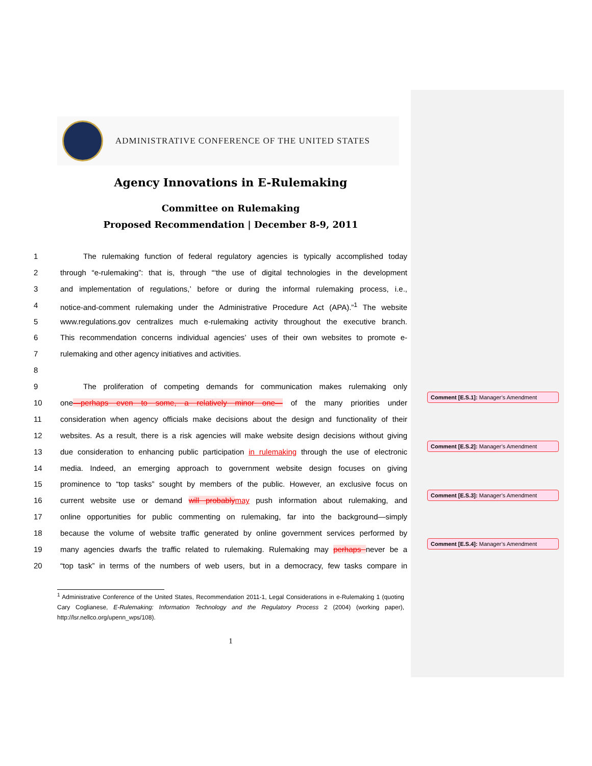ADMINISTRATIVE CONFERENCE OF THE UNITED STATES
Agency Innovations in E-Rulemaking
Committee on Rulemaking
Proposed Recommendation | December 8-9, 2011
1   The rulemaking function of federal regulatory agencies is typically accomplished today
2 through “e-rulemaking”: that is, through “‘the use of digital technologies in the development
3 and implementation of regulations,’ before or during the informal rulemaking process, i.e.,
4 notice-and-comment rulemaking under the Administrative Procedure Act (APA).”<sup>1</sup> The website
5 www.regulations.gov centralizes much e-rulemaking activity throughout the executive branch.
6 This recommendation concerns individual agencies’ uses of their own websites to promote e-
7 rulemaking and other agency initiatives and activities.
8
9   The proliferation of competing demands for communication makes rulemaking only
10 one—perhaps even to some, a relatively minor one— of the many priorities under
11 consideration when agency officials make decisions about the design and functionality of their
12 websites. As a result, there is a risk agencies will make website design decisions without giving
13 due consideration to enhancing public participation in rulemaking through the use of electronic
14 media. Indeed, an emerging approach to government website design focuses on giving
15 prominence to “top tasks” sought by members of the public. However, an exclusive focus on
16 current website use or demand will probablymay push information about rulemaking, and
17 online opportunities for public commenting on rulemaking, far into the background—simply
18 because the volume of website traffic generated by online government services performed by
19 many agencies dwarfs the traffic related to rulemaking. Rulemaking may perhaps never be a
20 “top task” in terms of the numbers of web users, but in a democracy, few tasks compare in
<sup>1</sup> Administrative Conference of the United States, Recommendation 2011-1, Legal Considerations in e-Rulemaking 1 (quoting Cary Coglianese, E-Rulemaking: Information Technology and the Regulatory Process 2 (2004) (working paper), http://lsr.nellco.org/upenn_wps/108).
1
Comment [E.S.1]: Manager’s Amendment
Comment [E.S.2]: Manager’s Amendment
Comment [E.S.3]: Manager’s Amendment
Comment [E.S.4]: Manager’s Amendment